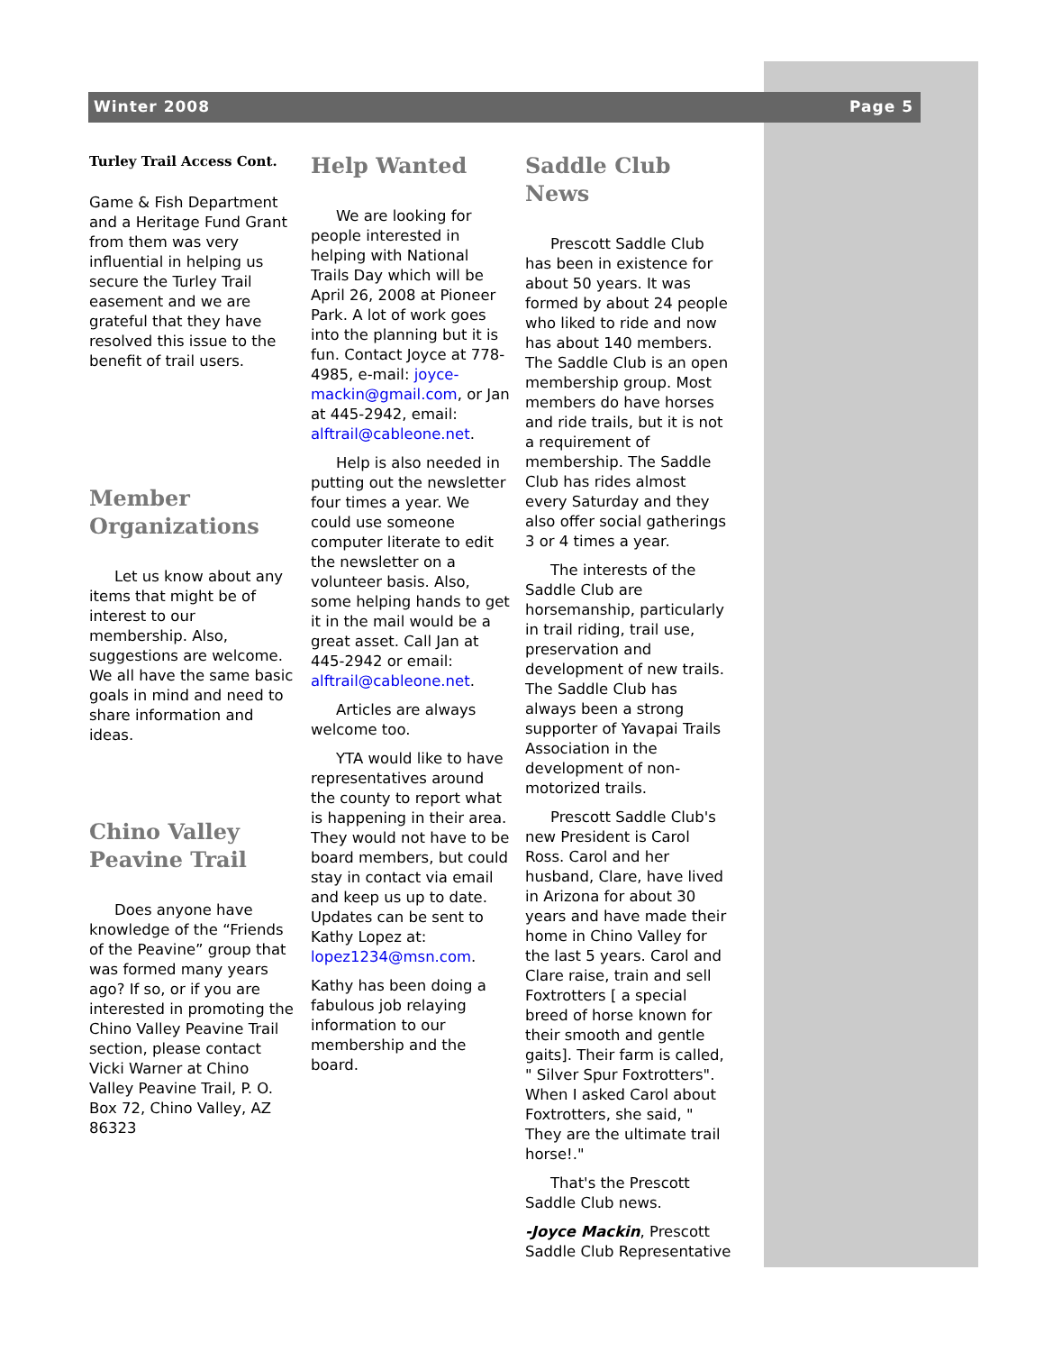Winter 2008 Page 5
Turley Trail Access Cont.
Game & Fish Department and a Heritage Fund Grant from them was very influential in helping us secure the Turley Trail easement and we are grateful that they have resolved this issue to the benefit of trail users.
Member Organizations
Let us know about any items that might be of interest to our membership. Also, suggestions are welcome. We all have the same basic goals in mind and need to share information and ideas.
Chino Valley Peavine Trail
Does anyone have knowledge of the “Friends of the Peavine” group that was formed many years ago? If so, or if you are interested in promoting the Chino Valley Peavine Trail section, please contact Vicki Warner at Chino Valley Peavine Trail, P. O. Box 72, Chino Valley, AZ 86323
Help Wanted
We are looking for people interested in helping with National Trails Day which will be April 26, 2008 at Pioneer Park. A lot of work goes into the planning but it is fun. Contact Joyce at 778-4985, e-mail: joyce-mackin@gmail.com, or Jan at 445-2942, email: alftrail@cableone.net.
Help is also needed in putting out the newsletter four times a year. We could use someone computer literate to edit the newsletter on a volunteer basis. Also, some helping hands to get it in the mail would be a great asset. Call Jan at 445-2942 or email: alftrail@cableone.net.
Articles are always welcome too.
YTA would like to have representatives around the county to report what is happening in their area. They would not have to be board members, but could stay in contact via email and keep us up to date. Updates can be sent to Kathy Lopez at: lopez1234@msn.com.
Kathy has been doing a fabulous job relaying information to our membership and the board.
Saddle Club News
Prescott Saddle Club has been in existence for about 50 years. It was formed by about 24 people who liked to ride and now has about 140 members. The Saddle Club is an open membership group. Most members do have horses and ride trails, but it is not a requirement of membership. The Saddle Club has rides almost every Saturday and they also offer social gatherings 3 or 4 times a year.
The interests of the Saddle Club are horsemanship, particularly in trail riding, trail use, preservation and development of new trails. The Saddle Club has always been a strong supporter of Yavapai Trails Association in the development of non-motorized trails.
Prescott Saddle Club's new President is Carol Ross. Carol and her husband, Clare, have lived in Arizona for about 30 years and have made their home in Chino Valley for the last 5 years. Carol and Clare raise, train and sell Foxtrotters [ a special breed of horse known for their smooth and gentle gaits]. Their farm is called, " Silver Spur Foxtrotters". When I asked Carol about Foxtrotters, she said, " They are the ultimate trail horse!."
That's the Prescott Saddle Club news.
-Joyce Mackin, Prescott Saddle Club Representative